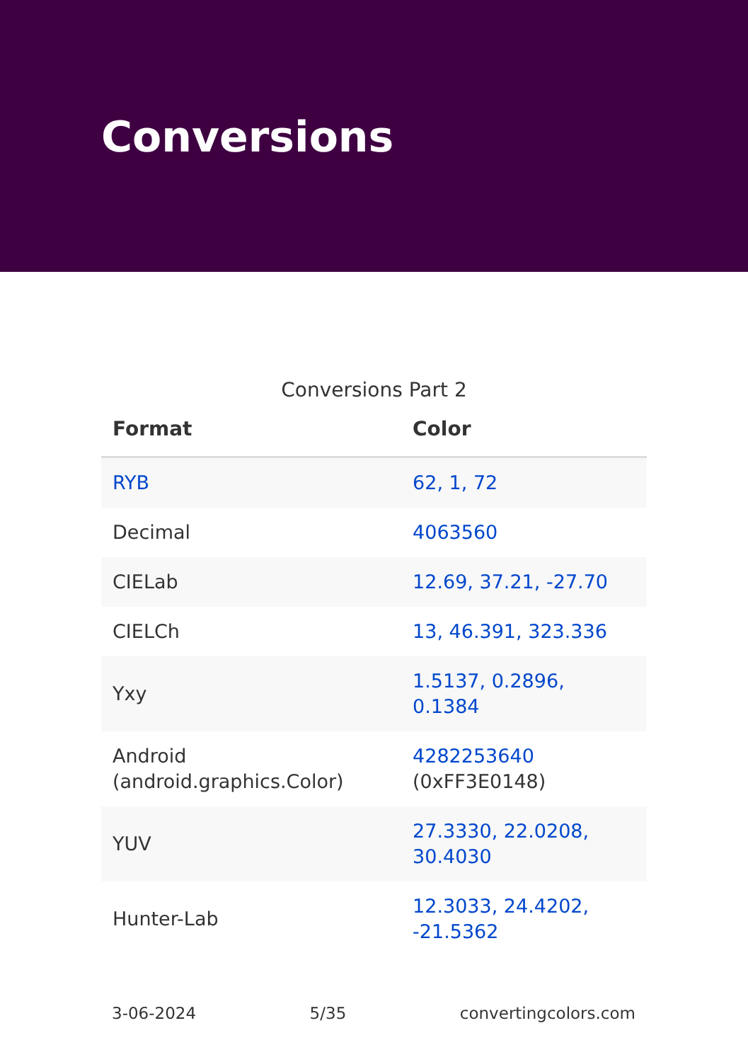Conversions
Conversions Part 2
| Format | Color |
| --- | --- |
| RYB | 62, 1, 72 |
| Decimal | 4063560 |
| CIELab | 12.69, 37.21, -27.70 |
| CIELCh | 13, 46.391, 323.336 |
| Yxy | 1.5137, 0.2896, 0.1384 |
| Android (android.graphics.Color) | 4282253640 (0xFF3E0148) |
| YUV | 27.3330, 22.0208, 30.4030 |
| Hunter-Lab | 12.3033, 24.4202, -21.5362 |
3-06-2024 5/35 convertingcolors.com